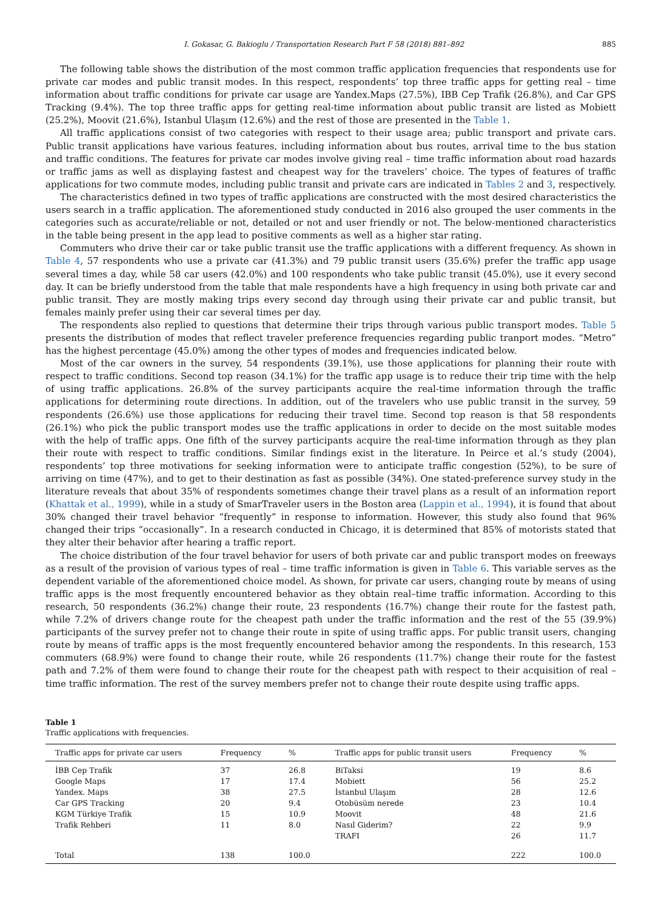I. Gokasar, G. Bakioglu / Transportation Research Part F 58 (2018) 881–892 885
The following table shows the distribution of the most common traffic application frequencies that respondents use for private car modes and public transit modes. In this respect, respondents’ top three traffic apps for getting real – time information about traffic conditions for private car usage are Yandex.Maps (27.5%), IBB Cep Trafik (26.8%), and Car GPS Tracking (9.4%). The top three traffic apps for getting real-time information about public transit are listed as Mobiett (25.2%), Moovit (21.6%), Istanbul Ulaşım (12.6%) and the rest of those are presented in the Table 1.
All traffic applications consist of two categories with respect to their usage area; public transport and private cars. Public transit applications have various features, including information about bus routes, arrival time to the bus station and traffic conditions. The features for private car modes involve giving real – time traffic information about road hazards or traffic jams as well as displaying fastest and cheapest way for the travelers’ choice. The types of features of traffic applications for two commute modes, including public transit and private cars are indicated in Tables 2 and 3, respectively.
The characteristics defined in two types of traffic applications are constructed with the most desired characteristics the users search in a traffic application. The aforementioned study conducted in 2016 also grouped the user comments in the categories such as accurate/reliable or not, detailed or not and user friendly or not. The below-mentioned characteristics in the table being present in the app lead to positive comments as well as a higher star rating.
Commuters who drive their car or take public transit use the traffic applications with a different frequency. As shown in Table 4, 57 respondents who use a private car (41.3%) and 79 public transit users (35.6%) prefer the traffic app usage several times a day, while 58 car users (42.0%) and 100 respondents who take public transit (45.0%), use it every second day. It can be briefly understood from the table that male respondents have a high frequency in using both private car and public transit. They are mostly making trips every second day through using their private car and public transit, but females mainly prefer using their car several times per day.
The respondents also replied to questions that determine their trips through various public transport modes. Table 5 presents the distribution of modes that reflect traveler preference frequencies regarding public tranport modes. “Metro” has the highest percentage (45.0%) among the other types of modes and frequencies indicated below.
Most of the car owners in the survey, 54 respondents (39.1%), use those applications for planning their route with respect to traffic conditions. Second top reason (34.1%) for the traffic app usage is to reduce their trip time with the help of using traffic applications. 26.8% of the survey participants acquire the real-time information through the traffic applications for determining route directions. In addition, out of the travelers who use public transit in the survey, 59 respondents (26.6%) use those applications for reducing their travel time. Second top reason is that 58 respondents (26.1%) who pick the public transport modes use the traffic applications in order to decide on the most suitable modes with the help of traffic apps. One fifth of the survey participants acquire the real-time information through as they plan their route with respect to traffic conditions. Similar findings exist in the literature. In Peirce et al.’s study (2004), respondents’ top three motivations for seeking information were to anticipate traffic congestion (52%), to be sure of arriving on time (47%), and to get to their destination as fast as possible (34%). One stated-preference survey study in the literature reveals that about 35% of respondents sometimes change their travel plans as a result of an information report (Khattak et al., 1999), while in a study of SmarTraveler users in the Boston area (Lappin et al., 1994), it is found that about 30% changed their travel behavior “frequently” in response to information. However, this study also found that 96% changed their trips “occasionally”. In a research conducted in Chicago, it is determined that 85% of motorists stated that they alter their behavior after hearing a traffic report.
The choice distribution of the four travel behavior for users of both private car and public transport modes on freeways as a result of the provision of various types of real – time traffic information is given in Table 6. This variable serves as the dependent variable of the aforementioned choice model. As shown, for private car users, changing route by means of using traffic apps is the most frequently encountered behavior as they obtain real–time traffic information. According to this research, 50 respondents (36.2%) change their route, 23 respondents (16.7%) change their route for the fastest path, while 7.2% of drivers change route for the cheapest path under the traffic information and the rest of the 55 (39.9%) participants of the survey prefer not to change their route in spite of using traffic apps. For public transit users, changing route by means of traffic apps is the most frequently encountered behavior among the respondents. In this research, 153 commuters (68.9%) were found to change their route, while 26 respondents (11.7%) change their route for the fastest path and 7.2% of them were found to change their route for the cheapest path with respect to their acquisition of real – time traffic information. The rest of the survey members prefer not to change their route despite using traffic apps.
Table 1
Traffic applications with frequencies.
| Traffic apps for private car users | Frequency | % | Traffic apps for public transit users | Frequency | % |
| --- | --- | --- | --- | --- | --- |
| İBB Cep Trafik | 37 | 26.8 | BiTaksi | 19 | 8.6 |
| Google Maps | 17 | 17.4 | Mobiett | 56 | 25.2 |
| Yandex. Maps | 38 | 27.5 | İstanbul Ulaşım | 28 | 12.6 |
| Car GPS Tracking | 20 | 9.4 | Otobüsüm nerede | 23 | 10.4 |
| KGM Türkiye Trafik | 15 | 10.9 | Moovit | 48 | 21.6 |
| Trafik Rehberi | 11 | 8.0 | Nasıl Giderim? | 22 | 9.9 |
| | | | TRAFI | 26 | 11.7 |
| Total | 138 | 100.0 | | 222 | 100.0 |